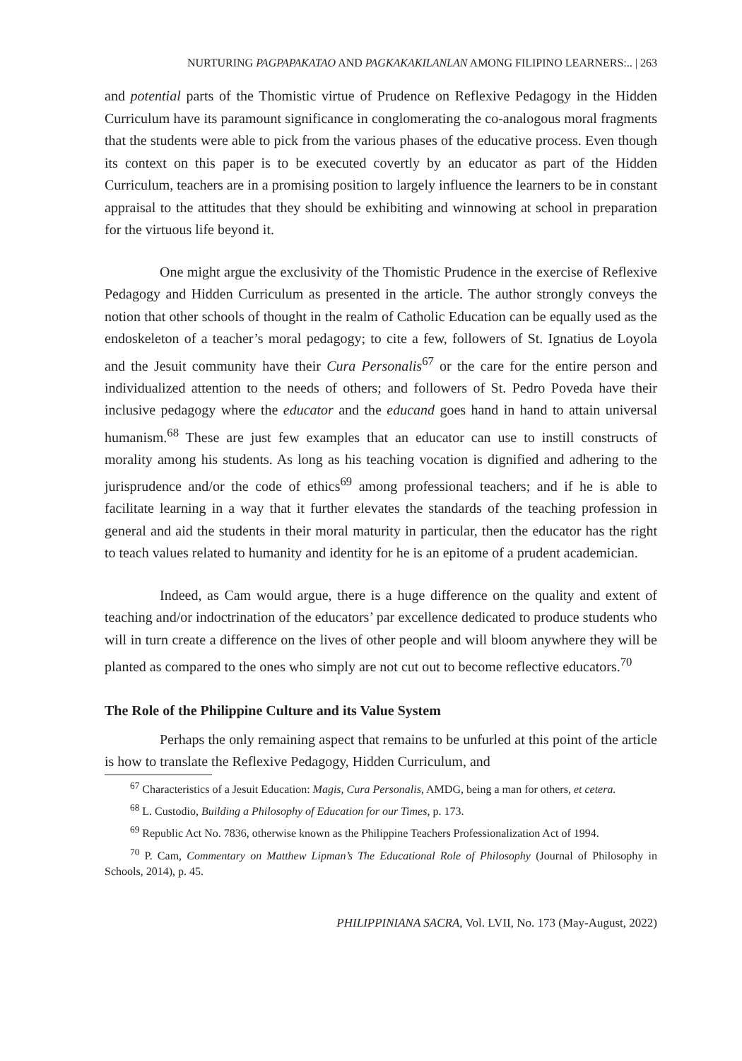NURTURING PAGPAPAKATAO AND PAGKAKAKILANLAN AMONG FILIPINO LEARNERS:.. | 263
and potential parts of the Thomistic virtue of Prudence on Reflexive Pedagogy in the Hidden Curriculum have its paramount significance in conglomerating the co-analogous moral fragments that the students were able to pick from the various phases of the educative process. Even though its context on this paper is to be executed covertly by an educator as part of the Hidden Curriculum, teachers are in a promising position to largely influence the learners to be in constant appraisal to the attitudes that they should be exhibiting and winnowing at school in preparation for the virtuous life beyond it.
One might argue the exclusivity of the Thomistic Prudence in the exercise of Reflexive Pedagogy and Hidden Curriculum as presented in the article. The author strongly conveys the notion that other schools of thought in the realm of Catholic Education can be equally used as the endoskeleton of a teacher’s moral pedagogy; to cite a few, followers of St. Ignatius de Loyola and the Jesuit community have their Cura Personalis<sup>67</sup> or the care for the entire person and individualized attention to the needs of others; and followers of St. Pedro Poveda have their inclusive pedagogy where the educator and the educand goes hand in hand to attain universal humanism.<sup>68</sup> These are just few examples that an educator can use to instill constructs of morality among his students. As long as his teaching vocation is dignified and adhering to the jurisprudence and/or the code of ethics<sup>69</sup> among professional teachers; and if he is able to facilitate learning in a way that it further elevates the standards of the teaching profession in general and aid the students in their moral maturity in particular, then the educator has the right to teach values related to humanity and identity for he is an epitome of a prudent academician.
Indeed, as Cam would argue, there is a huge difference on the quality and extent of teaching and/or indoctrination of the educators’ par excellence dedicated to produce students who will in turn create a difference on the lives of other people and will bloom anywhere they will be planted as compared to the ones who simply are not cut out to become reflective educators.<sup>70</sup>
The Role of the Philippine Culture and its Value System
Perhaps the only remaining aspect that remains to be unfurled at this point of the article is how to translate the Reflexive Pedagogy, Hidden Curriculum, and
<sup>67</sup> Characteristics of a Jesuit Education: Magis, Cura Personalis, AMDG, being a man for others, et cetera.
<sup>68</sup> L. Custodio, Building a Philosophy of Education for our Times, p. 173.
<sup>69</sup> Republic Act No. 7836, otherwise known as the Philippine Teachers Professionalization Act of 1994.
<sup>70</sup> P. Cam, Commentary on Matthew Lipman’s The Educational Role of Philosophy (Journal of Philosophy in Schools, 2014), p. 45.
PHILIPPINIANA SACRA, Vol. LVII, No. 173 (May-August, 2022)